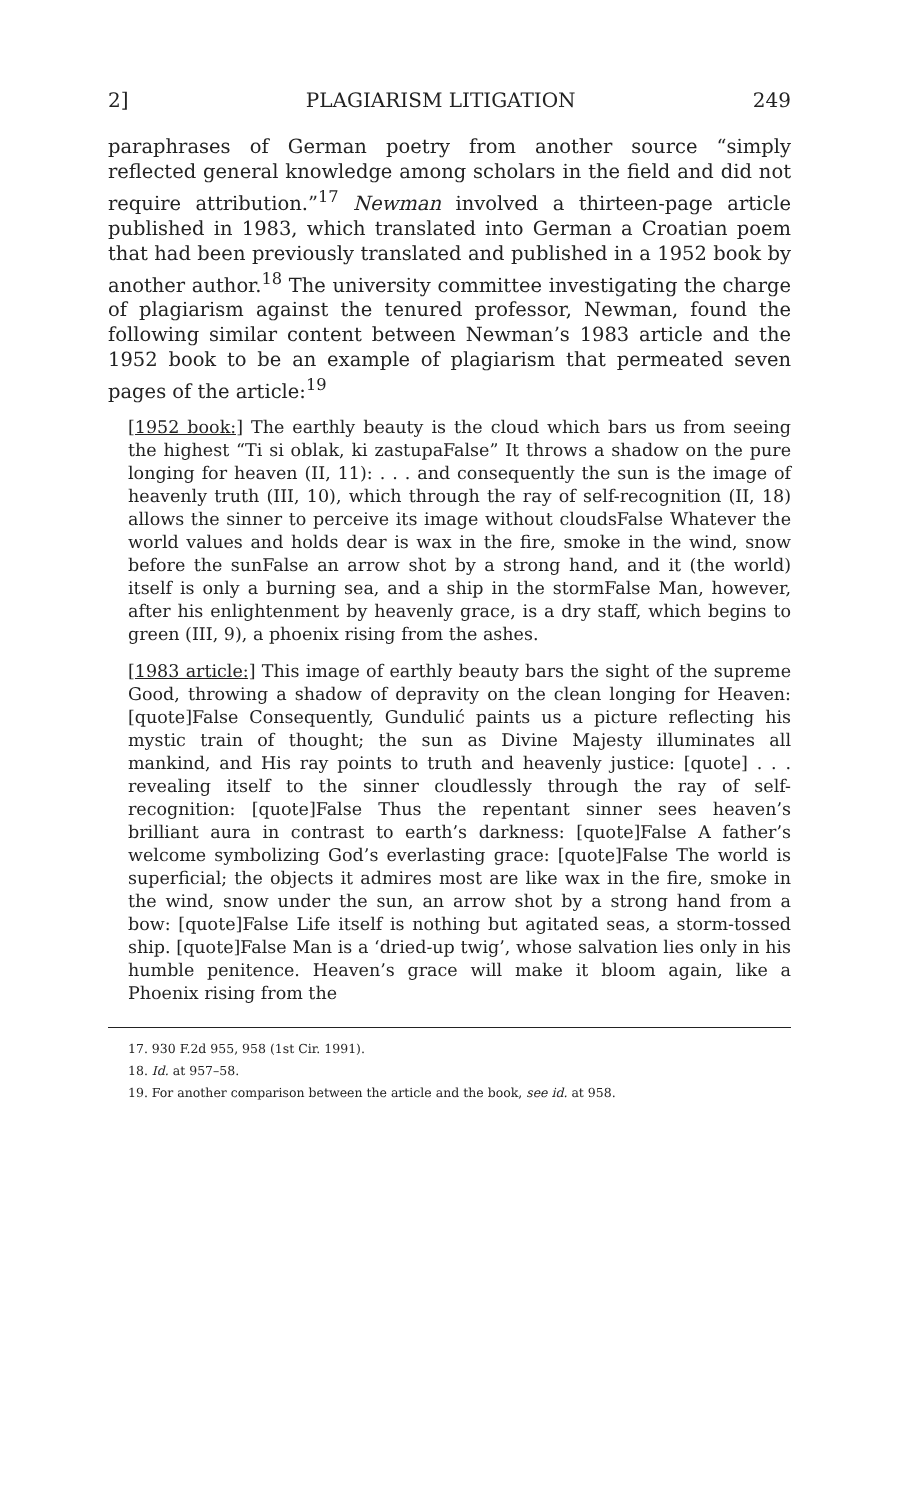2] PLAGIARISM LITIGATION 249
paraphrases of German poetry from another source “simply reflected general knowledge among scholars in the field and did not require attribution.”<sup>17</sup> Newman involved a thirteen-page article published in 1983, which translated into German a Croatian poem that had been previously translated and published in a 1952 book by another author.<sup>18</sup> The university committee investigating the charge of plagiarism against the tenured professor, Newman, found the following similar content between Newman’s 1983 article and the 1952 book to be an example of plagiarism that permeated seven pages of the article:<sup>19</sup>
[1952 book:] The earthly beauty is the cloud which bars us from seeing the highest “Ti si oblak, ki zastupaFalse” It throws a shadow on the pure longing for heaven (II, 11): . . . and consequently the sun is the image of heavenly truth (III, 10), which through the ray of self-recognition (II, 18) allows the sinner to perceive its image without cloudsFalse Whatever the world values and holds dear is wax in the fire, smoke in the wind, snow before the sunFalse an arrow shot by a strong hand, and it (the world) itself is only a burning sea, and a ship in the stormFalse Man, however, after his enlightenment by heavenly grace, is a dry staff, which begins to green (III, 9), a phoenix rising from the ashes.
[1983 article:] This image of earthly beauty bars the sight of the supreme Good, throwing a shadow of depravity on the clean longing for Heaven: [quote]False Consequently, Gundulić paints us a picture reflecting his mystic train of thought; the sun as Divine Majesty illuminates all mankind, and His ray points to truth and heavenly justice: [quote] . . . revealing itself to the sinner cloudlessly through the ray of self-recognition: [quote]False Thus the repentant sinner sees heaven’s brilliant aura in contrast to earth’s darkness: [quote]False A father’s welcome symbolizing God’s everlasting grace: [quote]False The world is superficial; the objects it admires most are like wax in the fire, smoke in the wind, snow under the sun, an arrow shot by a strong hand from a bow: [quote]False Life itself is nothing but agitated seas, a storm-tossed ship. [quote]False Man is a ‘dried-up twig’, whose salvation lies only in his humble penitence. Heaven’s grace will make it bloom again, like a Phoenix rising from the
17. 930 F.2d 955, 958 (1st Cir. 1991).
18. Id. at 957–58.
19. For another comparison between the article and the book, see id. at 958.